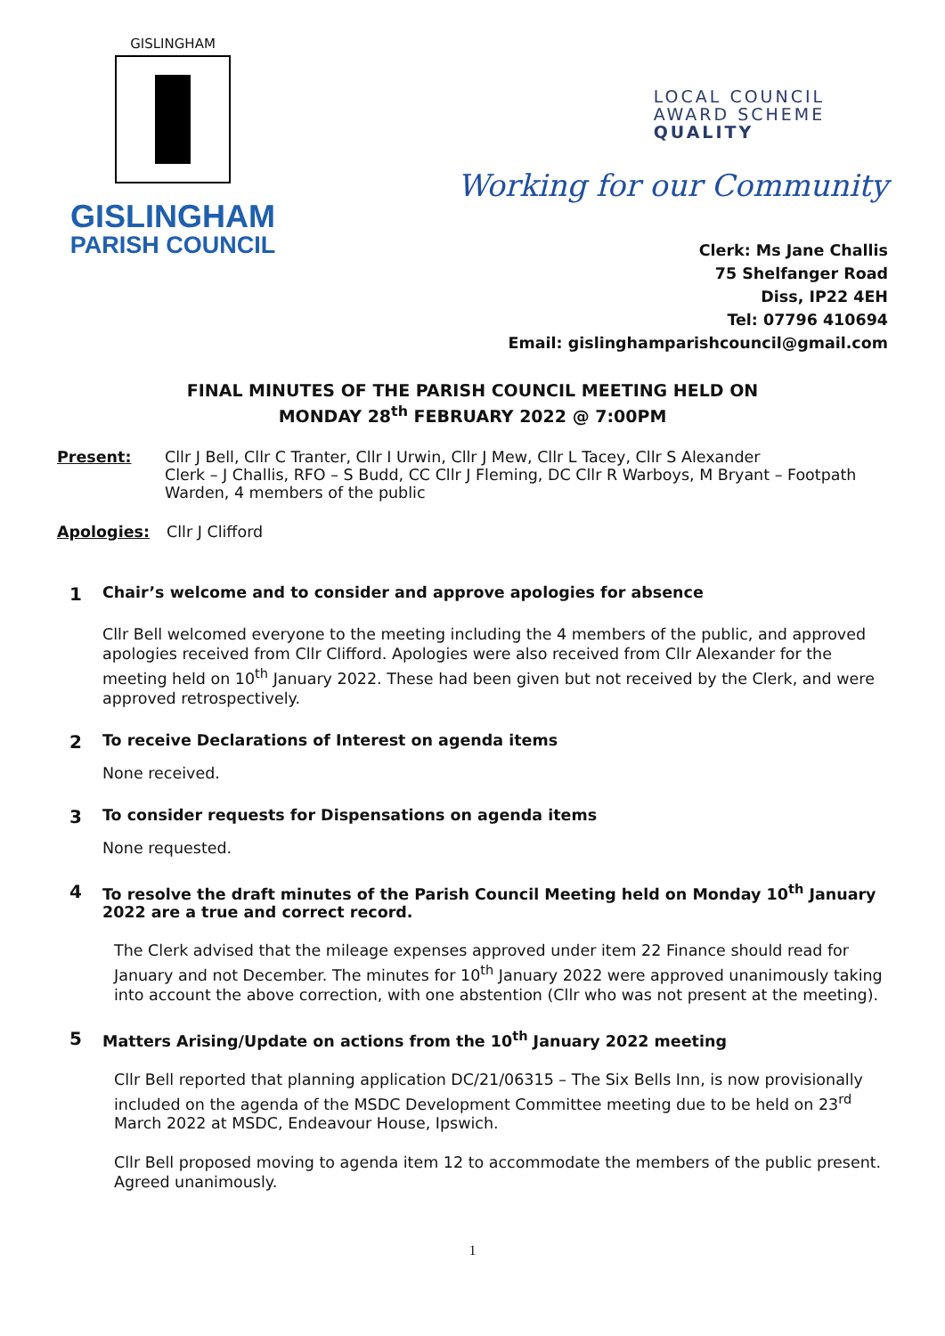GISLINGHAM
GISLINGHAM
PARISH COUNCIL
LOCAL COUNCIL
AWARD SCHEME
QUALITY
Working for our Community
Clerk: Ms Jane Challis
75 Shelfanger Road
Diss, IP22 4EH
Tel: 07796 410694
Email: gislinghamparishcouncil@gmail.com
FINAL MINUTES OF THE PARISH COUNCIL MEETING HELD ON
MONDAY 28<sup>th</sup> FEBRUARY 2022 @ 7:00PM
Present: Cllr J Bell, Cllr C Tranter, Cllr I Urwin, Cllr J Mew, Cllr L Tacey, Cllr S Alexander
Clerk – J Challis, RFO – S Budd, CC Cllr J Fleming, DC Cllr R Warboys, M Bryant – Footpath Warden, 4 members of the public
Apologies: Cllr J Clifford
1 Chair’s welcome and to consider and approve apologies for absence
Cllr Bell welcomed everyone to the meeting including the 4 members of the public, and approved apologies received from Cllr Clifford. Apologies were also received from Cllr Alexander for the meeting held on 10<sup>th</sup> January 2022. These had been given but not received by the Clerk, and were approved retrospectively.
2 To receive Declarations of Interest on agenda items
None received.
3 To consider requests for Dispensations on agenda items
None requested.
4 To resolve the draft minutes of the Parish Council Meeting held on Monday 10<sup>th</sup> January 2022 are a true and correct record.
The Clerk advised that the mileage expenses approved under item 22 Finance should read for January and not December. The minutes for 10<sup>th</sup> January 2022 were approved unanimously taking into account the above correction, with one abstention (Cllr who was not present at the meeting).
5 Matters Arising/Update on actions from the 10<sup>th</sup> January 2022 meeting
Cllr Bell reported that planning application DC/21/06315 – The Six Bells Inn, is now provisionally included on the agenda of the MSDC Development Committee meeting due to be held on 23<sup>rd</sup> March 2022 at MSDC, Endeavour House, Ipswich.
Cllr Bell proposed moving to agenda item 12 to accommodate the members of the public present. Agreed unanimously.
1